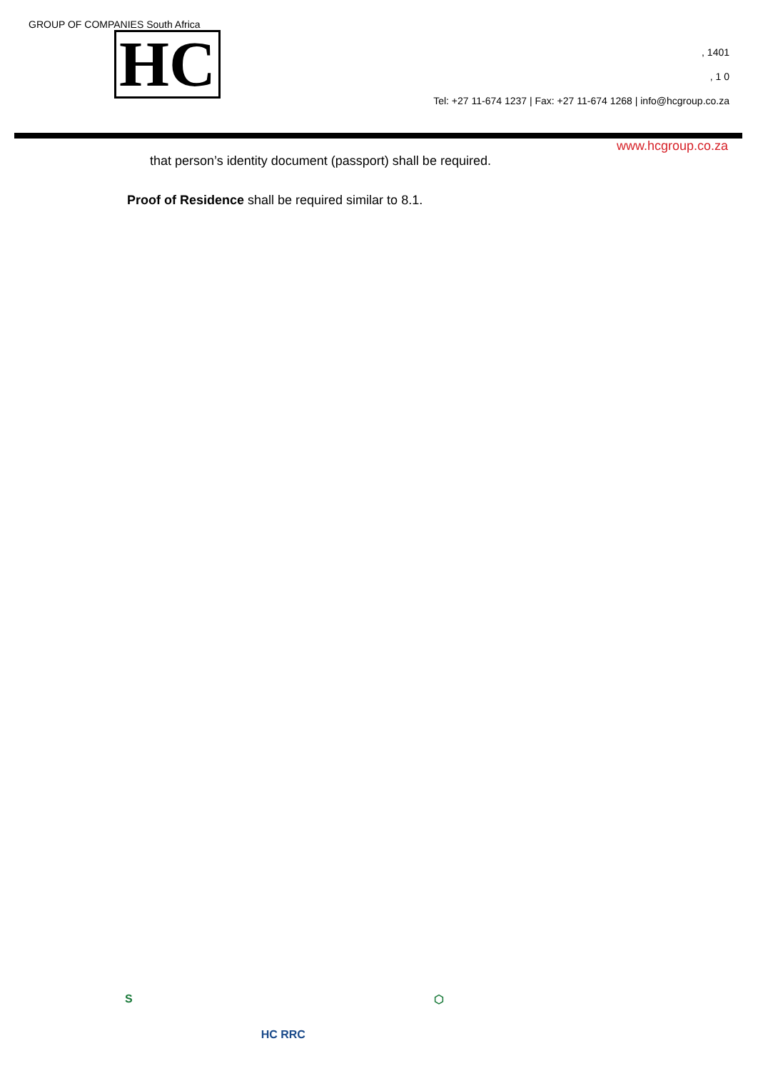GROUP OF COMPANIES South Africa
HC
, 1401
, 1 0
Tel: +27 11-674 1237 | Fax: +27 11-674 1268 | info@hcgroup.co.za
www.hcgroup.co.za
that person’s identity document (passport) shall be required.
Proof of Residence shall be required similar to 8.1.
S HC RRC ⬡